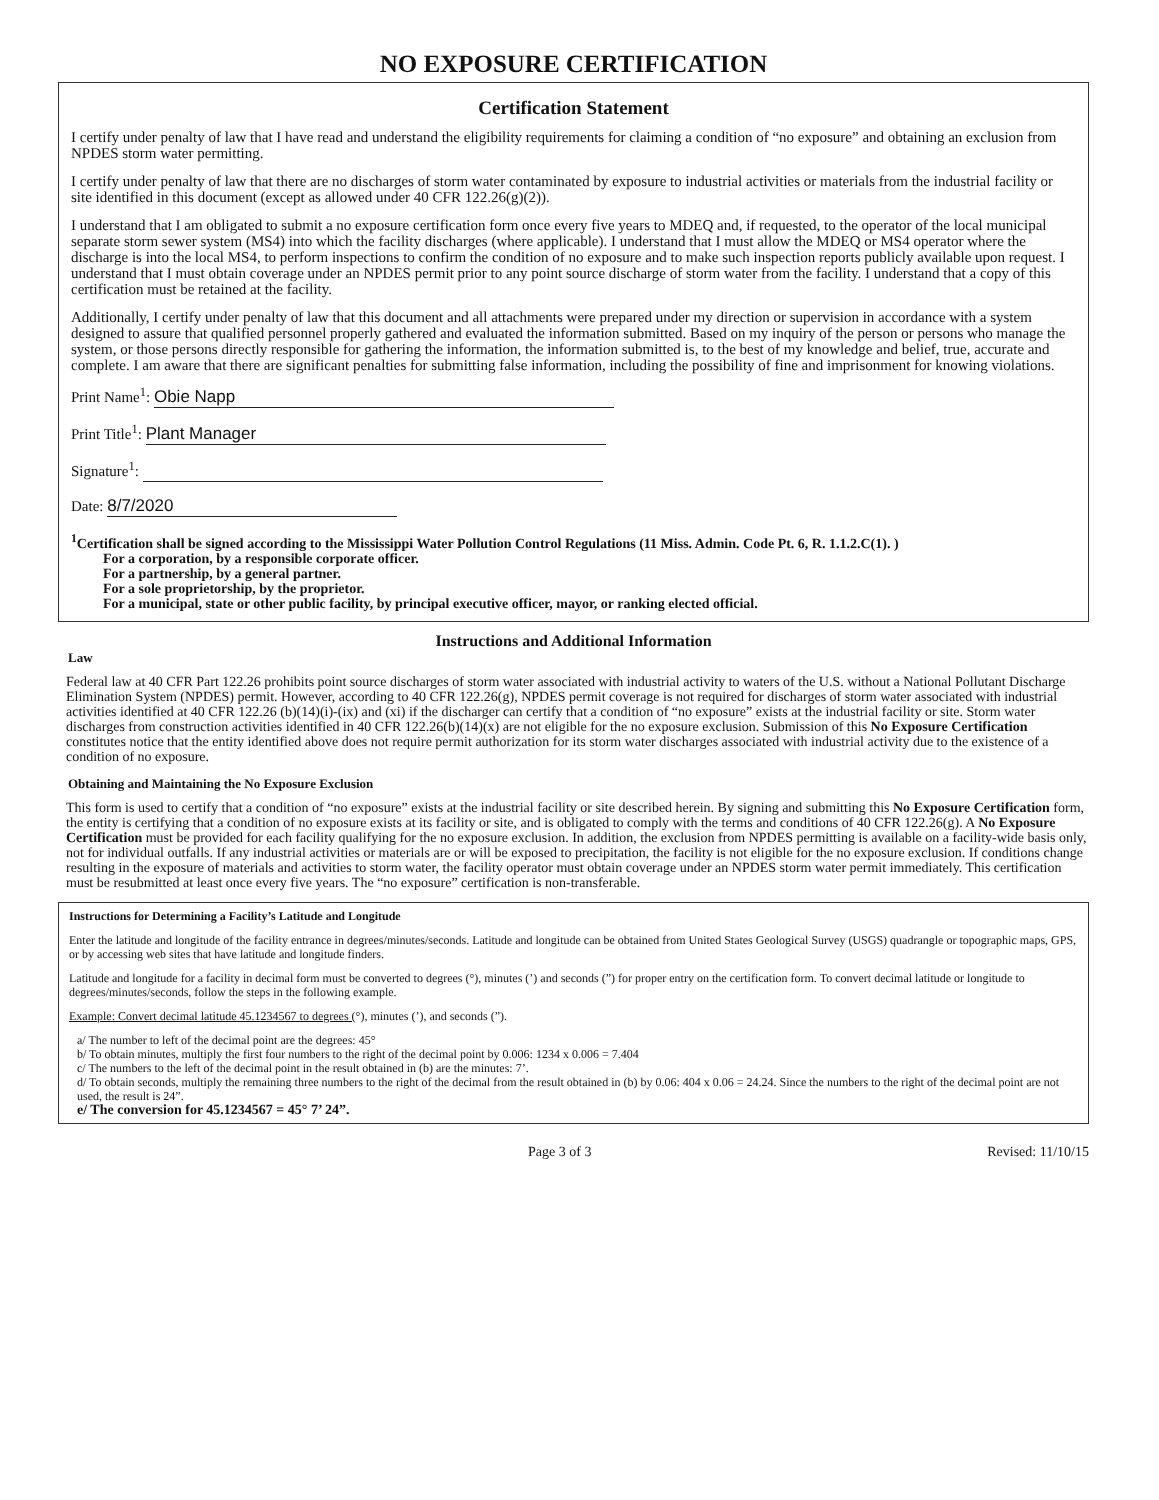NO EXPOSURE CERTIFICATION
Certification Statement
I certify under penalty of law that I have read and understand the eligibility requirements for claiming a condition of “no exposure” and obtaining an exclusion from NPDES storm water permitting.
I certify under penalty of law that there are no discharges of storm water contaminated by exposure to industrial activities or materials from the industrial facility or site identified in this document (except as allowed under 40 CFR 122.26(g)(2)).
I understand that I am obligated to submit a no exposure certification form once every five years to MDEQ and, if requested, to the operator of the local municipal separate storm sewer system (MS4) into which the facility discharges (where applicable). I understand that I must allow the MDEQ or MS4 operator where the discharge is into the local MS4, to perform inspections to confirm the condition of no exposure and to make such inspection reports publicly available upon request. I understand that I must obtain coverage under an NPDES permit prior to any point source discharge of storm water from the facility. I understand that a copy of this certification must be retained at the facility.
Additionally, I certify under penalty of law that this document and all attachments were prepared under my direction or supervision in accordance with a system designed to assure that qualified personnel properly gathered and evaluated the information submitted. Based on my inquiry of the person or persons who manage the system, or those persons directly responsible for gathering the information, the information submitted is, to the best of my knowledge and belief, true, accurate and complete. I am aware that there are significant penalties for submitting false information, including the possibility of fine and imprisonment for knowing violations.
Print Name<sup>1</sup>: Obie Napp
Print Title<sup>1</sup>: Plant Manager
Signature<sup>1</sup>:
Date: 8/7/2020
<sup>1</sup> Certification shall be signed according to the Mississippi Water Pollution Control Regulations (11 Miss. Admin. Code Pt. 6, R. 1.1.2.C(1). )
For a corporation, by a responsible corporate officer.
For a partnership, by a general partner.
For a sole proprietorship, by the proprietor.
For a municipal, state or other public facility, by principal executive officer, mayor, or ranking elected official.
Instructions and Additional Information
Law
Federal law at 40 CFR Part 122.26 prohibits point source discharges of storm water associated with industrial activity to waters of the U.S. without a National Pollutant Discharge Elimination System (NPDES) permit. However, according to 40 CFR 122.26(g), NPDES permit coverage is not required for discharges of storm water associated with industrial activities identified at 40 CFR 122.26 (b)(14)(i)-(ix) and (xi) if the discharger can certify that a condition of “no exposure” exists at the industrial facility or site. Storm water discharges from construction activities identified in 40 CFR 122.26(b)(14)(x) are not eligible for the no exposure exclusion. Submission of this No Exposure Certification constitutes notice that the entity identified above does not require permit authorization for its storm water discharges associated with industrial activity due to the existence of a condition of no exposure.
Obtaining and Maintaining the No Exposure Exclusion
This form is used to certify that a condition of “no exposure” exists at the industrial facility or site described herein. By signing and submitting this No Exposure Certification form, the entity is certifying that a condition of no exposure exists at its facility or site, and is obligated to comply with the terms and conditions of 40 CFR 122.26(g). A No Exposure Certification must be provided for each facility qualifying for the no exposure exclusion. In addition, the exclusion from NPDES permitting is available on a facility-wide basis only, not for individual outfalls. If any industrial activities or materials are or will be exposed to precipitation, the facility is not eligible for the no exposure exclusion. If conditions change resulting in the exposure of materials and activities to storm water, the facility operator must obtain coverage under an NPDES storm water permit immediately. This certification must be resubmitted at least once every five years. The “no exposure” certification is non-transferable.
Instructions for Determining a Facility’s Latitude and Longitude
Enter the latitude and longitude of the facility entrance in degrees/minutes/seconds. Latitude and longitude can be obtained from United States Geological Survey (USGS) quadrangle or topographic maps, GPS, or by accessing web sites that have latitude and longitude finders.
Latitude and longitude for a facility in decimal form must be converted to degrees (°), minutes (’) and seconds (”) for proper entry on the certification form. To convert decimal latitude or longitude to degrees/minutes/seconds, follow the steps in the following example.
Example: Convert decimal latitude 45.1234567 to degrees (°), minutes (’), and seconds (”).
a/ The number to left of the decimal point are the degrees: 45°
b/ To obtain minutes, multiply the first four numbers to the right of the decimal point by 0.006: 1234 x 0.006 = 7.404
c/ The numbers to the left of the decimal point in the result obtained in (b) are the minutes: 7’.
d/ To obtain seconds, multiply the remaining three numbers to the right of the decimal from the result obtained in (b) by 0.06: 404 x 0.06 = 24.24. Since the numbers to the right of the decimal point are not used, the result is 24”.
e/ The conversion for 45.1234567 = 45° 7’ 24”.
Page 3 of 3 Revised: 11/10/15